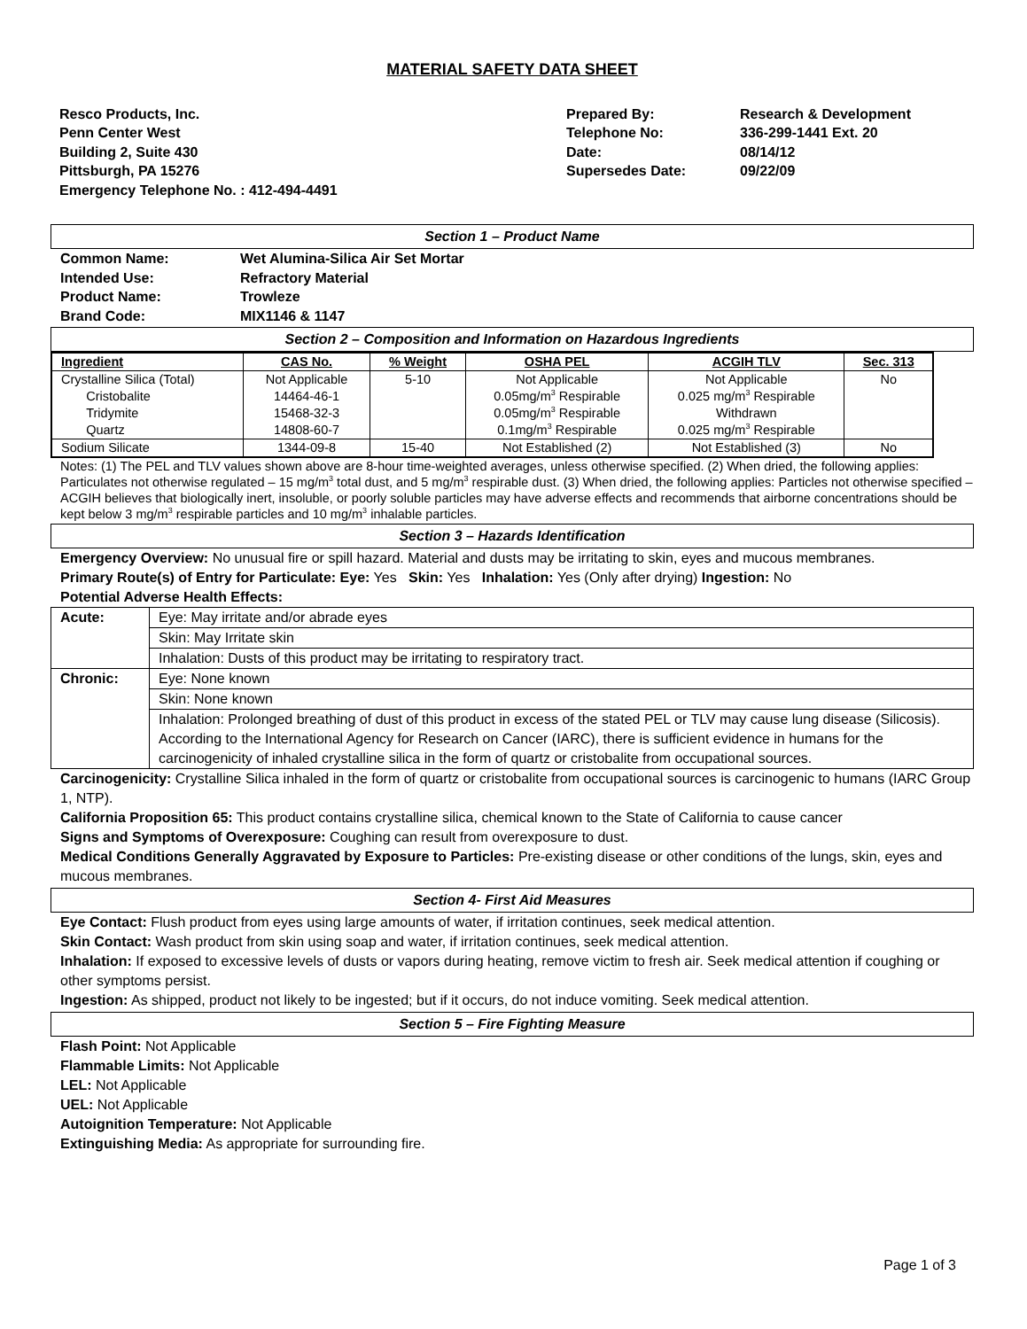MATERIAL SAFETY DATA SHEET
Resco Products, Inc.
Penn Center West
Building 2, Suite 430
Pittsburgh, PA 15276
Emergency Telephone No. : 412-494-4491
Prepared By:
Telephone No:
Date:
Supersedes Date:
Research & Development
336-299-1441 Ext. 20
08/14/12
09/22/09
Section 1 – Product Name
| Common Name: | Wet Alumina-Silica Air Set Mortar |
| Intended Use: | Refractory Material |
| Product Name: | Trowleze |
| Brand Code: | MIX1146 & 1147 |
Section 2 – Composition and Information on Hazardous Ingredients
| Ingredient | CAS No. | % Weight | OSHA PEL | ACGIH TLV | Sec. 313 |
| --- | --- | --- | --- | --- | --- |
| Crystalline Silica (Total) Cristobalite Tridymite Quartz | Not Applicable 14464-46-1 15468-32-3 14808-60-7 | 5-10 | Not Applicable 0.05mg/m<sup>3</sup> Respirable 0.05mg/m<sup>3</sup> Respirable 0.1mg/m<sup>3</sup> Respirable | Not Applicable 0.025 mg/m<sup>3</sup> Respirable Withdrawn 0.025 mg/m<sup>3</sup> Respirable | No |
| Sodium Silicate | 1344-09-8 | 15-40 | Not Established (2) | Not Established (3) | No |
Notes: (1) The PEL and TLV values shown above are 8-hour time-weighted averages, unless otherwise specified. (2) When dried, the following applies: Particulates not otherwise regulated – 15 mg/m<sup>3</sup> total dust, and 5 mg/m<sup>3</sup> respirable dust. (3) When dried, the following applies: Particles not otherwise specified – ACGIH believes that biologically inert, insoluble, or poorly soluble particles may have adverse effects and recommends that airborne concentrations should be kept below 3 mg/m<sup>3</sup> respirable particles and 10 mg/m<sup>3</sup> inhalable particles.
Section 3 – Hazards Identification
Emergency Overview: No unusual fire or spill hazard. Material and dusts may be irritating to skin, eyes and mucous membranes.
Primary Route(s) of Entry for Particulate: Eye: Yes Skin: Yes Inhalation: Yes (Only after drying) Ingestion: No
Potential Adverse Health Effects:
| Acute: | Eye: May irritate and/or abrade eyes |
| | Skin: May Irritate skin |
| | Inhalation: Dusts of this product may be irritating to respiratory tract. |
| Chronic: | Eye: None known |
| | Skin: None known |
| | Inhalation: Prolonged breathing of dust of this product in excess of the stated PEL or TLV may cause lung disease (Silicosis). According to the International Agency for Research on Cancer (IARC), there is sufficient evidence in humans for the carcinogenicity of inhaled crystalline silica in the form of quartz or cristobalite from occupational sources. |
Carcinogenicity: Crystalline Silica inhaled in the form of quartz or cristobalite from occupational sources is carcinogenic to humans (IARC Group 1, NTP).
California Proposition 65: This product contains crystalline silica, chemical known to the State of California to cause cancer
Signs and Symptoms of Overexposure: Coughing can result from overexposure to dust.
Medical Conditions Generally Aggravated by Exposure to Particles: Pre-existing disease or other conditions of the lungs, skin, eyes and mucous membranes.
Section 4- First Aid Measures
Eye Contact: Flush product from eyes using large amounts of water, if irritation continues, seek medical attention.
Skin Contact: Wash product from skin using soap and water, if irritation continues, seek medical attention.
Inhalation: If exposed to excessive levels of dusts or vapors during heating, remove victim to fresh air. Seek medical attention if coughing or other symptoms persist.
Ingestion: As shipped, product not likely to be ingested; but if it occurs, do not induce vomiting. Seek medical attention.
Section 5 – Fire Fighting Measure
Flash Point: Not Applicable
Flammable Limits: Not Applicable
LEL: Not Applicable
UEL: Not Applicable
Autoignition Temperature: Not Applicable
Extinguishing Media: As appropriate for surrounding fire.
Page 1 of 3